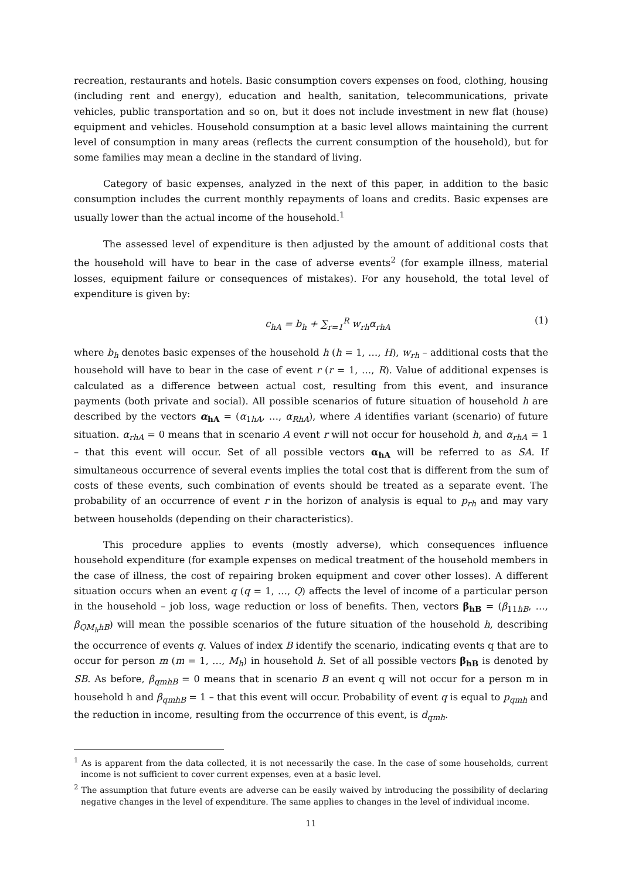recreation, restaurants and hotels. Basic consumption covers expenses on food, clothing, housing (including rent and energy), education and health, sanitation, telecommunications, private vehicles, public transportation and so on, but it does not include investment in new flat (house) equipment and vehicles. Household consumption at a basic level allows maintaining the current level of consumption in many areas (reflects the current consumption of the household), but for some families may mean a decline in the standard of living.
Category of basic expenses, analyzed in the next of this paper, in addition to the basic consumption includes the current monthly repayments of loans and credits. Basic expenses are usually lower than the actual income of the household.<sup>1</sup>
The assessed level of expenditure is then adjusted by the amount of additional costs that the household will have to bear in the case of adverse events<sup>2</sup> (for example illness, material losses, equipment failure or consequences of mistakes). For any household, the total level of expenditure is given by:
c<sub>hA</sub> = b<sub>h</sub> + ∑<sub>r=1</sub><sup>R</sup> w<sub>rh</sub>α<sub>rhA</sub> (1)
where b<sub>h</sub> denotes basic expenses of the household h (h = 1, …, H), w<sub>rh</sub> – additional costs that the household will have to bear in the case of event r (r = 1, …, R). Value of additional expenses is calculated as a difference between actual cost, resulting from this event, and insurance payments (both private and social). All possible scenarios of future situation of household h are described by the vectors α<sub>hA</sub> = (α<sub>1hA</sub>, …, α<sub>RhA</sub>), where A identifies variant (scenario) of future situation. α<sub>rhA</sub> = 0 means that in scenario A event r will not occur for household h, and α<sub>rhA</sub> = 1 – that this event will occur. Set of all possible vectors α<sub>hA</sub> will be referred to as SA. If simultaneous occurrence of several events implies the total cost that is different from the sum of costs of these events, such combination of events should be treated as a separate event. The probability of an occurrence of event r in the horizon of analysis is equal to p<sub>rh</sub> and may vary between households (depending on their characteristics).
This procedure applies to events (mostly adverse), which consequences influence household expenditure (for example expenses on medical treatment of the household members in the case of illness, the cost of repairing broken equipment and cover other losses). A different situation occurs when an event q (q = 1, …, Q) affects the level of income of a particular person in the household – job loss, wage reduction or loss of benefits. Then, vectors β<sub>hB</sub> = (β<sub>11hB</sub>, …, β<sub>QM<sub>h</sub>hB</sub>) will mean the possible scenarios of the future situation of the household h, describing the occurrence of events q. Values of index B identify the scenario, indicating events q that are to occur for person m (m = 1, …, M<sub>h</sub>) in household h. Set of all possible vectors β<sub>hB</sub> is denoted by SB. As before, β<sub>qmhB</sub> = 0 means that in scenario B an event q will not occur for a person m in household h and β<sub>qmhB</sub> = 1 – that this event will occur. Probability of event q is equal to p<sub>qmh</sub> and the reduction in income, resulting from the occurrence of this event, is d<sub>qmh</sub>.
<sup>1</sup> As is apparent from the data collected, it is not necessarily the case. In the case of some households, current income is not sufficient to cover current expenses, even at a basic level.
<sup>2</sup> The assumption that future events are adverse can be easily waived by introducing the possibility of declaring negative changes in the level of expenditure. The same applies to changes in the level of individual income.
11